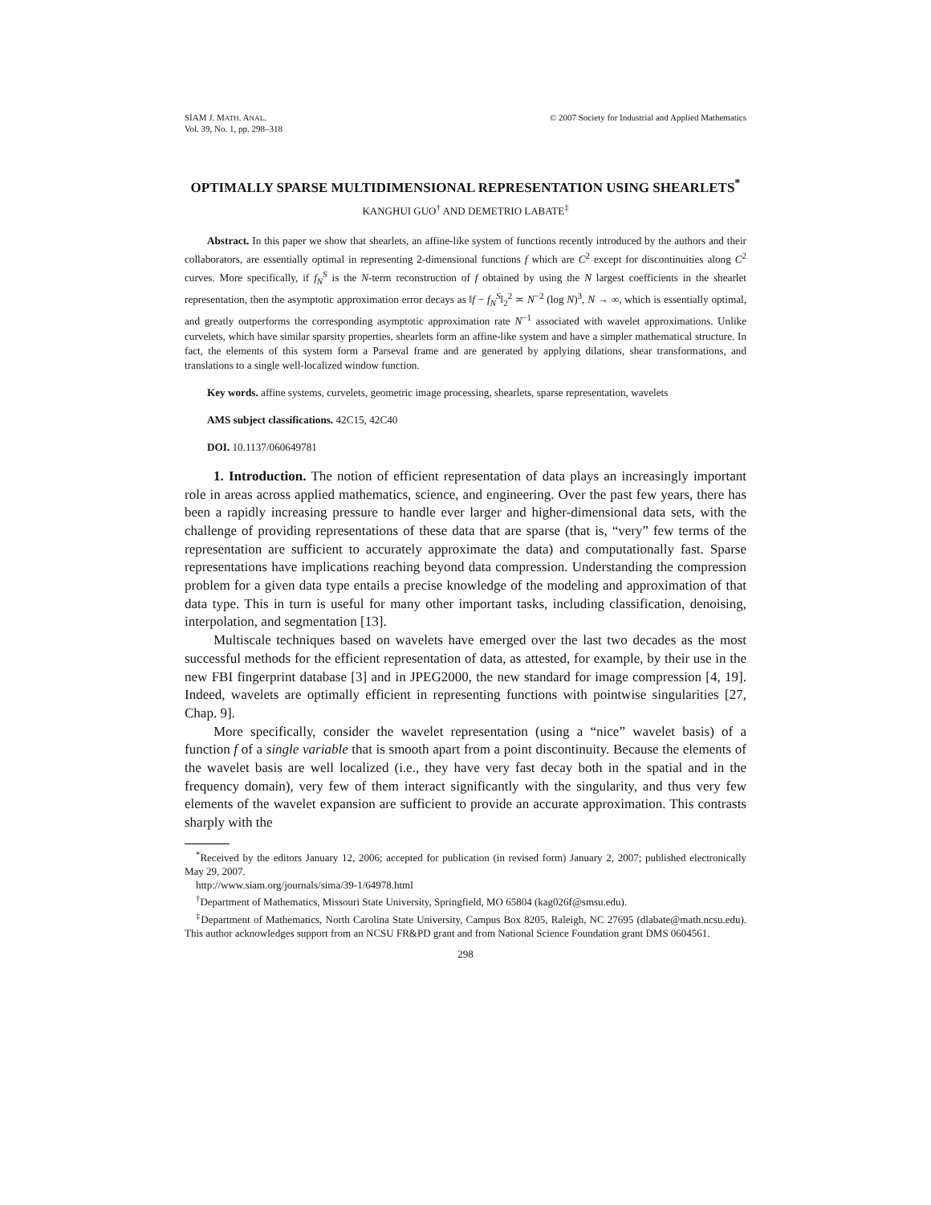SIAM J. MATH. ANAL.
Vol. 39, No. 1, pp. 298–318
© 2007 Society for Industrial and Applied Mathematics
OPTIMALLY SPARSE MULTIDIMENSIONAL REPRESENTATION USING SHEARLETS<sup>*</sup>
KANGHUI GUO<sup>†</sup> AND DEMETRIO LABATE<sup>‡</sup>
Abstract. In this paper we show that shearlets, an affine-like system of functions recently introduced by the authors and their collaborators, are essentially optimal in representing 2-dimensional functions f which are C<sup>2</sup> except for discontinuities along C<sup>2</sup> curves. More specifically, if f<sub>N</sub><sup>S</sup> is the N-term reconstruction of f obtained by using the N largest coefficients in the shearlet representation, then the asymptotic approximation error decays as ‖f − f<sub>N</sub><sup>S</sup>‖<sub>2</sub><sup>2</sup> ≍ N<sup>−2</sup> (log N)<sup>3</sup>, N → ∞, which is essentially optimal, and greatly outperforms the corresponding asymptotic approximation rate N<sup>−1</sup> associated with wavelet approximations. Unlike curvelets, which have similar sparsity properties, shearlets form an affine-like system and have a simpler mathematical structure. In fact, the elements of this system form a Parseval frame and are generated by applying dilations, shear transformations, and translations to a single well-localized window function.
Key words. affine systems, curvelets, geometric image processing, shearlets, sparse representation, wavelets
AMS subject classifications. 42C15, 42C40
DOI. 10.1137/060649781
1. Introduction. The notion of efficient representation of data plays an increasingly important role in areas across applied mathematics, science, and engineering. Over the past few years, there has been a rapidly increasing pressure to handle ever larger and higher-dimensional data sets, with the challenge of providing representations of these data that are sparse (that is, “very” few terms of the representation are sufficient to accurately approximate the data) and computationally fast. Sparse representations have implications reaching beyond data compression. Understanding the compression problem for a given data type entails a precise knowledge of the modeling and approximation of that data type. This in turn is useful for many other important tasks, including classification, denoising, interpolation, and segmentation [13].
Multiscale techniques based on wavelets have emerged over the last two decades as the most successful methods for the efficient representation of data, as attested, for example, by their use in the new FBI fingerprint database [3] and in JPEG2000, the new standard for image compression [4, 19]. Indeed, wavelets are optimally efficient in representing functions with pointwise singularities [27, Chap. 9].
More specifically, consider the wavelet representation (using a “nice” wavelet basis) of a function f of a single variable that is smooth apart from a point discontinuity. Because the elements of the wavelet basis are well localized (i.e., they have very fast decay both in the spatial and in the frequency domain), very few of them interact significantly with the singularity, and thus very few elements of the wavelet expansion are sufficient to provide an accurate approximation. This contrasts sharply with the
<sup>*</sup> Received by the editors January 12, 2006; accepted for publication (in revised form) January 2, 2007; published electronically May 29, 2007.
http://www.siam.org/journals/sima/39-1/64978.html
<sup>†</sup> Department of Mathematics, Missouri State University, Springfield, MO 65804 (kag026f@smsu.edu).
<sup>‡</sup> Department of Mathematics, North Carolina State University, Campus Box 8205, Raleigh, NC 27695 (dlabate@math.ncsu.edu). This author acknowledges support from an NCSU FR&PD grant and from National Science Foundation grant DMS 0604561.
298